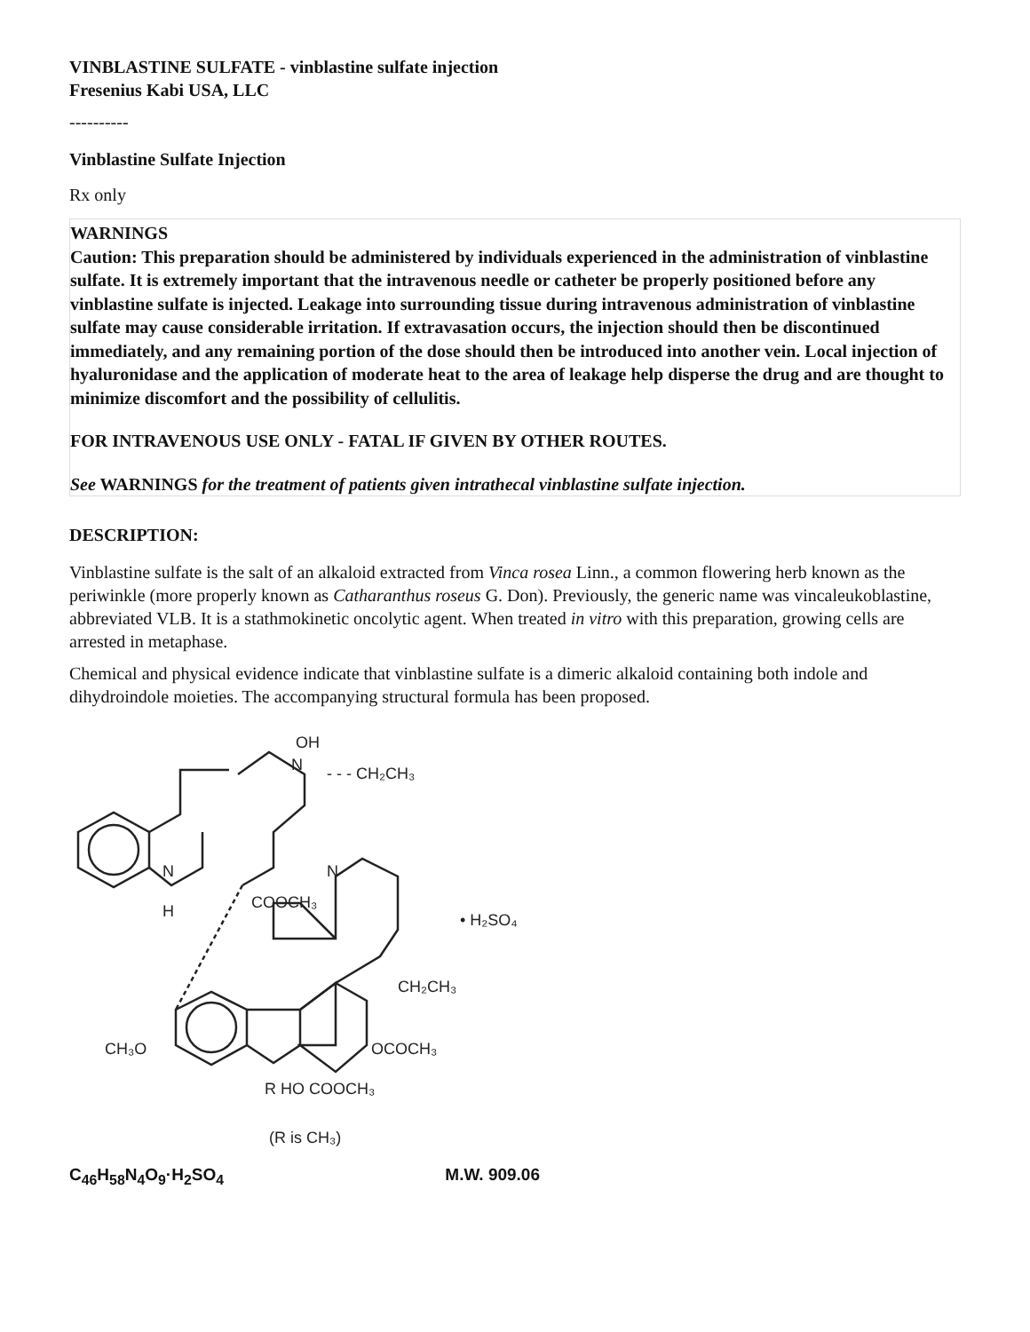VINBLASTINE SULFATE - vinblastine sulfate injection
Fresenius Kabi USA, LLC
----------
Vinblastine Sulfate Injection
Rx only
WARNINGS
Caution: This preparation should be administered by individuals experienced in the administration of vinblastine sulfate. It is extremely important that the intravenous needle or catheter be properly positioned before any vinblastine sulfate is injected. Leakage into surrounding tissue during intravenous administration of vinblastine sulfate may cause considerable irritation. If extravasation occurs, the injection should then be discontinued immediately, and any remaining portion of the dose should then be introduced into another vein. Local injection of hyaluronidase and the application of moderate heat to the area of leakage help disperse the drug and are thought to minimize discomfort and the possibility of cellulitis.
FOR INTRAVENOUS USE ONLY - FATAL IF GIVEN BY OTHER ROUTES.
See WARNINGS for the treatment of patients given intrathecal vinblastine sulfate injection.
DESCRIPTION:
Vinblastine sulfate is the salt of an alkaloid extracted from Vinca rosea Linn., a common flowering herb known as the periwinkle (more properly known as Catharanthus roseus G. Don). Previously, the generic name was vincaleukoblastine, abbreviated VLB. It is a stathmokinetic oncolytic agent. When treated in vitro with this preparation, growing cells are arrested in metaphase.
Chemical and physical evidence indicate that vinblastine sulfate is a dimeric alkaloid containing both indole and dihydroindole moieties. The accompanying structural formula has been proposed.
N
OH
- - - CH₂CH₃
N
H
COOCH₃
N
• H₂SO₄
CH₂CH₃
CH₃O
OCOCH₃
R HO COOCH₃
(R is CH₃)
C<sub>46</sub>H<sub>58</sub>N<sub>4</sub>O<sub>9</sub>·H<sub>2</sub>SO<sub>4</sub> M.W. 909.06